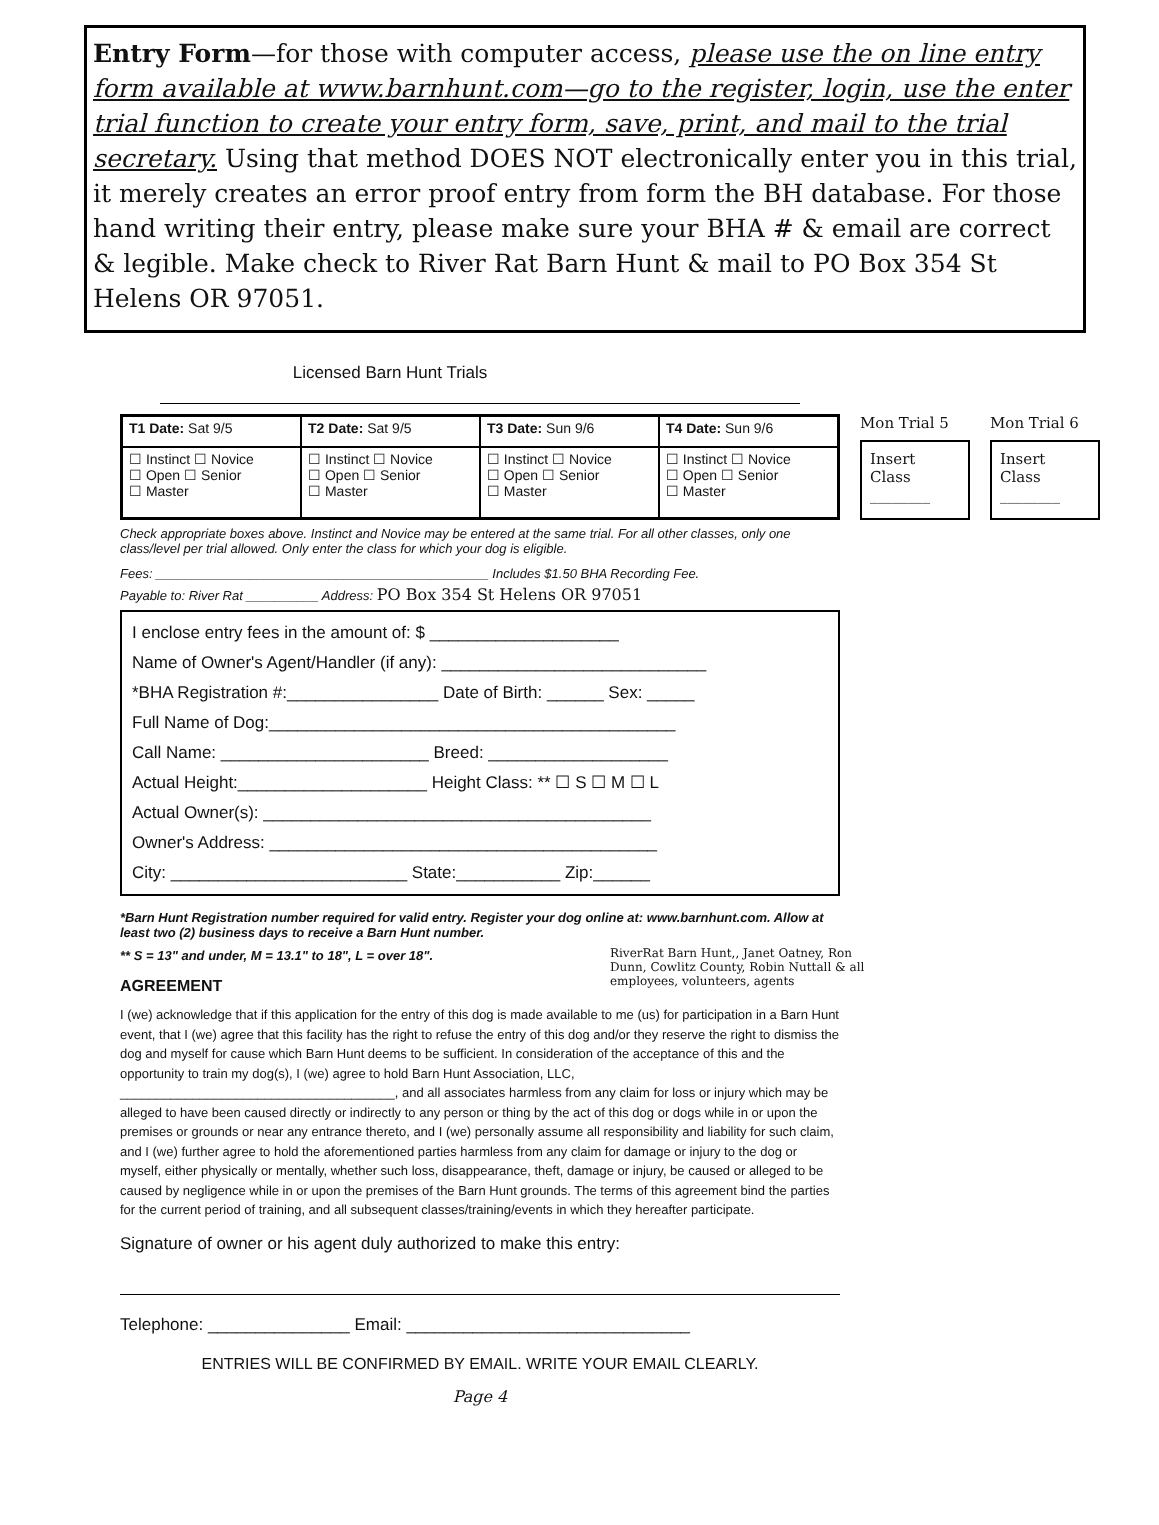Entry Form—for those with computer access, please use the on line entry form available at www.barnhunt.com—go to the register, login, use the enter trial function to create your entry form, save, print, and mail to the trial secretary. Using that method DOES NOT electronically enter you in this trial, it merely creates an error proof entry from form the BH database. For those hand writing their entry, please make sure your BHA # & email are correct & legible. Make check to River Rat Barn Hunt & mail to PO Box 354 St Helens OR 97051.
Licensed Barn Hunt Trials
| T1 Date: Sat 9/5 | T2 Date: Sat 9/5 | T3 Date: Sun 9/6 | T4 Date: Sun 9/6 |
| ☐ Instinct ☐ Novice ☐ Open ☐ Senior ☐ Master | ☐ Instinct ☐ Novice ☐ Open ☐ Senior ☐ Master | ☐ Instinct ☐ Novice ☐ Open ☐ Senior ☐ Master | ☐ Instinct ☐ Novice ☐ Open ☐ Senior ☐ Master |
Mon Trial 5
Insert Class
________
Mon Trial 6
Insert Class
________
Check appropriate boxes above. Instinct and Novice may be entered at the same trial. For all other classes, only one class/level per trial allowed. Only enter the class for which your dog is eligible.
Fees: ______________________________________________ Includes $1.50 BHA Recording Fee.
Payable to: River Rat __________ Address: PO Box 354 St Helens OR 97051
I enclose entry fees in the amount of: $ ____________________
Name of Owner's Agent/Handler (if any): ____________________________
*BHA Registration #:________________ Date of Birth: ______ Sex: _____
Full Name of Dog:___________________________________________
Call Name: ______________________ Breed: ___________________
Actual Height:____________________ Height Class: ** ☐ S ☐ M ☐ L
Actual Owner(s): _________________________________________
Owner's Address: _________________________________________
City: _________________________ State:___________ Zip:______
*Barn Hunt Registration number required for valid entry. Register your dog online at: www.barnhunt.com. Allow at least two (2) business days to receive a Barn Hunt number.
RiverRat Barn Hunt,, Janet Oatney, Ron Dunn, Cowlitz County, Robin Nuttall & all employees, volunteers, agents
** S = 13" and under, M = 13.1" to 18", L = over 18".
AGREEMENT
I (we) acknowledge that if this application for the entry of this dog is made available to me (us) for participation in a Barn Hunt event, that I (we) agree that this facility has the right to refuse the entry of this dog and/or they reserve the right to dismiss the dog and myself for cause which Barn Hunt deems to be sufficient. In consideration of the acceptance of this and the opportunity to train my dog(s), I (we) agree to hold Barn Hunt Association, LLC, ______________________________________, and all associates harmless from any claim for loss or injury which may be alleged to have been caused directly or indirectly to any person or thing by the act of this dog or dogs while in or upon the premises or grounds or near any entrance thereto, and I (we) personally assume all responsibility and liability for such claim, and I (we) further agree to hold the aforementioned parties harmless from any claim for damage or injury to the dog or myself, either physically or mentally, whether such loss, disappearance, theft, damage or injury, be caused or alleged to be caused by negligence while in or upon the premises of the Barn Hunt grounds. The terms of this agreement bind the parties for the current period of training, and all subsequent classes/training/events in which they hereafter participate.
Signature of owner or his agent duly authorized to make this entry:
Telephone: _______________ Email: ______________________________
ENTRIES WILL BE CONFIRMED BY EMAIL. WRITE YOUR EMAIL CLEARLY.
Page 4